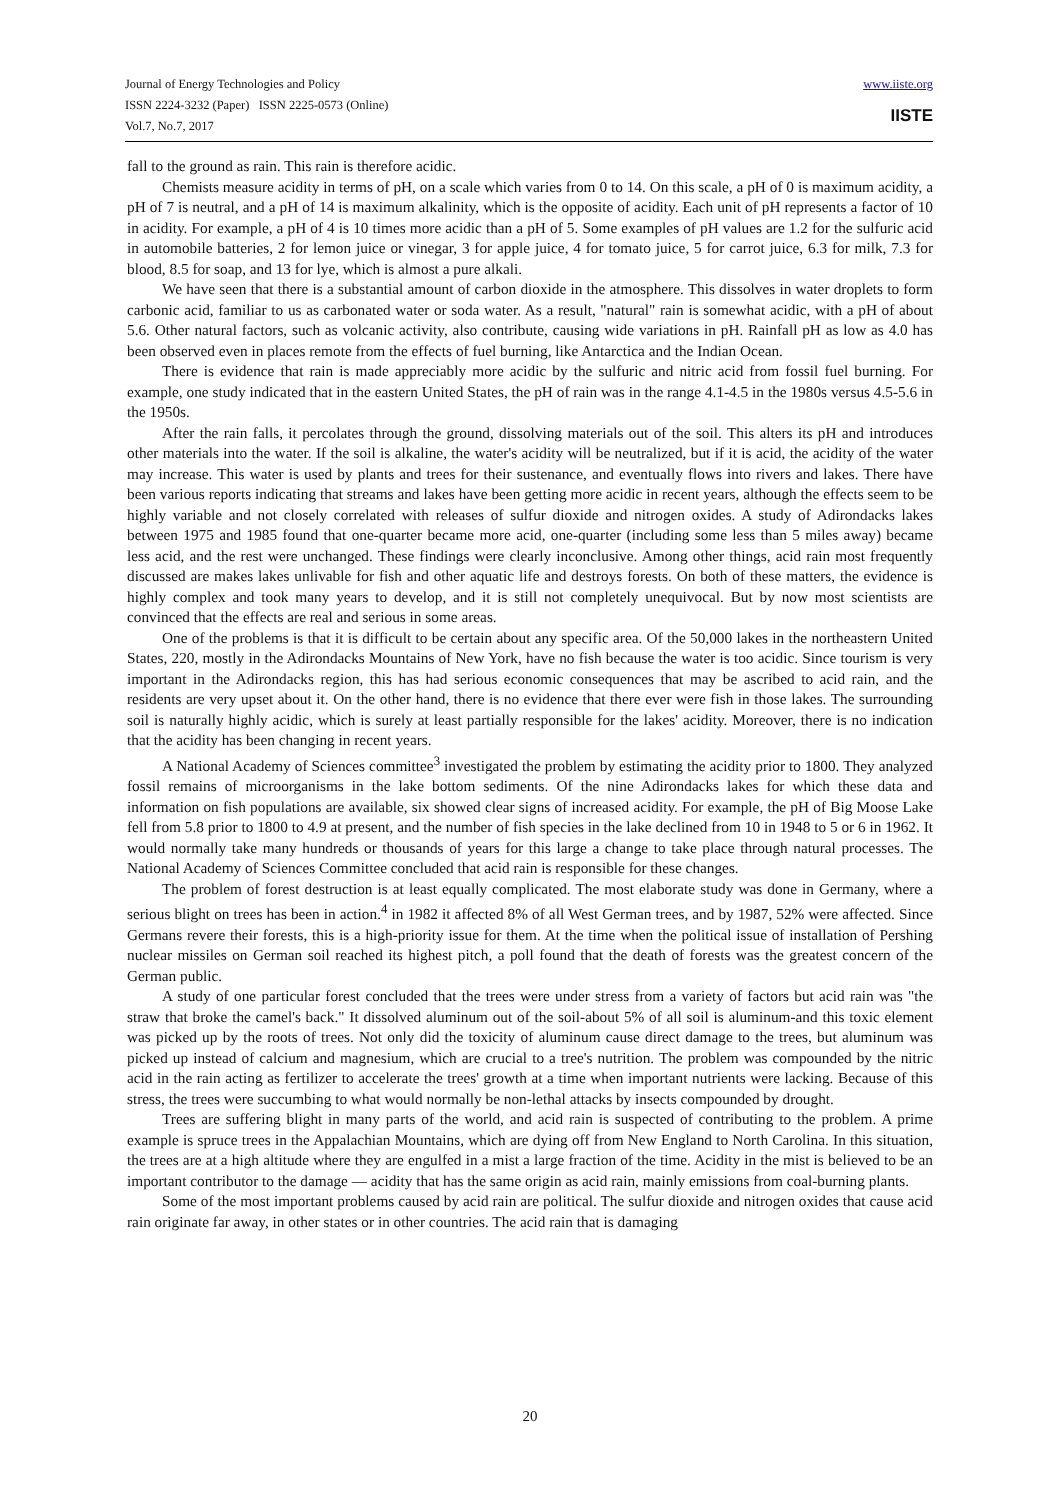Journal of Energy Technologies and Policy
ISSN 2224-3232 (Paper) ISSN 2225-0573 (Online)
Vol.7, No.7, 2017
www.iiste.org
IISTE
fall to the ground as rain. This rain is therefore acidic.
Chemists measure acidity in terms of pH, on a scale which varies from 0 to 14. On this scale, a pH of 0 is maximum acidity, a pH of 7 is neutral, and a pH of 14 is maximum alkalinity, which is the opposite of acidity. Each unit of pH represents a factor of 10 in acidity. For example, a pH of 4 is 10 times more acidic than a pH of 5. Some examples of pH values are 1.2 for the sulfuric acid in automobile batteries, 2 for lemon juice or vinegar, 3 for apple juice, 4 for tomato juice, 5 for carrot juice, 6.3 for milk, 7.3 for blood, 8.5 for soap, and 13 for lye, which is almost a pure alkali.
We have seen that there is a substantial amount of carbon dioxide in the atmosphere. This dissolves in water droplets to form carbonic acid, familiar to us as carbonated water or soda water. As a result, "natural" rain is somewhat acidic, with a pH of about 5.6. Other natural factors, such as volcanic activity, also contribute, causing wide variations in pH. Rainfall pH as low as 4.0 has been observed even in places remote from the effects of fuel burning, like Antarctica and the Indian Ocean.
There is evidence that rain is made appreciably more acidic by the sulfuric and nitric acid from fossil fuel burning. For example, one study indicated that in the eastern United States, the pH of rain was in the range 4.1-4.5 in the 1980s versus 4.5-5.6 in the 1950s.
After the rain falls, it percolates through the ground, dissolving materials out of the soil. This alters its pH and introduces other materials into the water. If the soil is alkaline, the water's acidity will be neutralized, but if it is acid, the acidity of the water may increase. This water is used by plants and trees for their sustenance, and eventually flows into rivers and lakes. There have been various reports indicating that streams and lakes have been getting more acidic in recent years, although the effects seem to be highly variable and not closely correlated with releases of sulfur dioxide and nitrogen oxides. A study of Adirondacks lakes between 1975 and 1985 found that one-quarter became more acid, one-quarter (including some less than 5 miles away) became less acid, and the rest were unchanged. These findings were clearly inconclusive. Among other things, acid rain most frequently discussed are makes lakes unlivable for fish and other aquatic life and destroys forests. On both of these matters, the evidence is highly complex and took many years to develop, and it is still not completely unequivocal. But by now most scientists are convinced that the effects are real and serious in some areas.
One of the problems is that it is difficult to be certain about any specific area. Of the 50,000 lakes in the northeastern United States, 220, mostly in the Adirondacks Mountains of New York, have no fish because the water is too acidic. Since tourism is very important in the Adirondacks region, this has had serious economic consequences that may be ascribed to acid rain, and the residents are very upset about it. On the other hand, there is no evidence that there ever were fish in those lakes. The surrounding soil is naturally highly acidic, which is surely at least partially responsible for the lakes' acidity. Moreover, there is no indication that the acidity has been changing in recent years.
A National Academy of Sciences committee<sup>3</sup> investigated the problem by estimating the acidity prior to 1800. They analyzed fossil remains of microorganisms in the lake bottom sediments. Of the nine Adirondacks lakes for which these data and information on fish populations are available, six showed clear signs of increased acidity. For example, the pH of Big Moose Lake fell from 5.8 prior to 1800 to 4.9 at present, and the number of fish species in the lake declined from 10 in 1948 to 5 or 6 in 1962. It would normally take many hundreds or thousands of years for this large a change to take place through natural processes. The National Academy of Sciences Committee concluded that acid rain is responsible for these changes.
The problem of forest destruction is at least equally complicated. The most elaborate study was done in Germany, where a serious blight on trees has been in action.<sup>4</sup> in 1982 it affected 8% of all West German trees, and by 1987, 52% were affected. Since Germans revere their forests, this is a high-priority issue for them. At the time when the political issue of installation of Pershing nuclear missiles on German soil reached its highest pitch, a poll found that the death of forests was the greatest concern of the German public.
A study of one particular forest concluded that the trees were under stress from a variety of factors but acid rain was "the straw that broke the camel's back." It dissolved aluminum out of the soil-about 5% of all soil is aluminum-and this toxic element was picked up by the roots of trees. Not only did the toxicity of aluminum cause direct damage to the trees, but aluminum was picked up instead of calcium and magnesium, which are crucial to a tree's nutrition. The problem was compounded by the nitric acid in the rain acting as fertilizer to accelerate the trees' growth at a time when important nutrients were lacking. Because of this stress, the trees were succumbing to what would normally be non-lethal attacks by insects compounded by drought.
Trees are suffering blight in many parts of the world, and acid rain is suspected of contributing to the problem. A prime example is spruce trees in the Appalachian Mountains, which are dying off from New England to North Carolina. In this situation, the trees are at a high altitude where they are engulfed in a mist a large fraction of the time. Acidity in the mist is believed to be an important contributor to the damage — acidity that has the same origin as acid rain, mainly emissions from coal-burning plants.
Some of the most important problems caused by acid rain are political. The sulfur dioxide and nitrogen oxides that cause acid rain originate far away, in other states or in other countries. The acid rain that is damaging
20